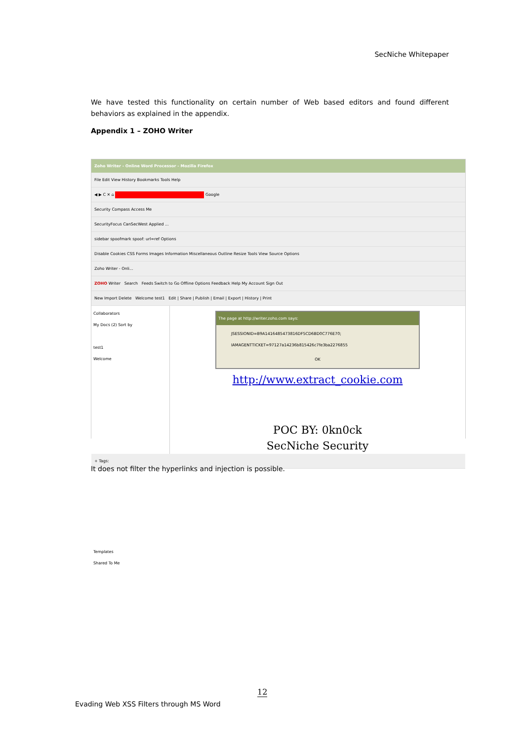SecNiche Whitepaper
We have tested this functionality on certain number of Web based editors and found different behaviors as explained in the appendix.
Appendix 1 – ZOHO Writer
Zoho Writer - Online Word Processor - Mozilla Firefox
File Edit View History Bookmarks Tools Help
◀ ▶ C ✕ ⌂ Google
Security Compass Access Me
SecurityFocus CanSecWest Applied ...
sidebar spoofmark spoof: url=ref Options
Disable Cookies CSS Forms Images Information Miscellaneous Outline Resize Tools View Source Options
Zoho Writer - Onli...
ZOHO Writer Search Feeds Switch to Go Offline Options Feedback Help My Account Sign Out
New Import Delete Welcome test1 Edit | Share | Publish | Email | Export | History | Print
Collaborators
My Docs (2) Sort by
test1
Welcome
Templates
Shared To Me
The page at http://writer.zoho.com says:
JSESSIONID=B9A1416485473816DF5CD6BD0C776E70;
IAMAGENTTICKET=97127a14236b815426c7fe3ba2276855
OK
http://www.extract_cookie.com
POC BY: 0kn0ck
SecNiche Security
+ Tags:
It does not filter the hyperlinks and injection is possible.
12
Evading Web XSS Filters through MS Word